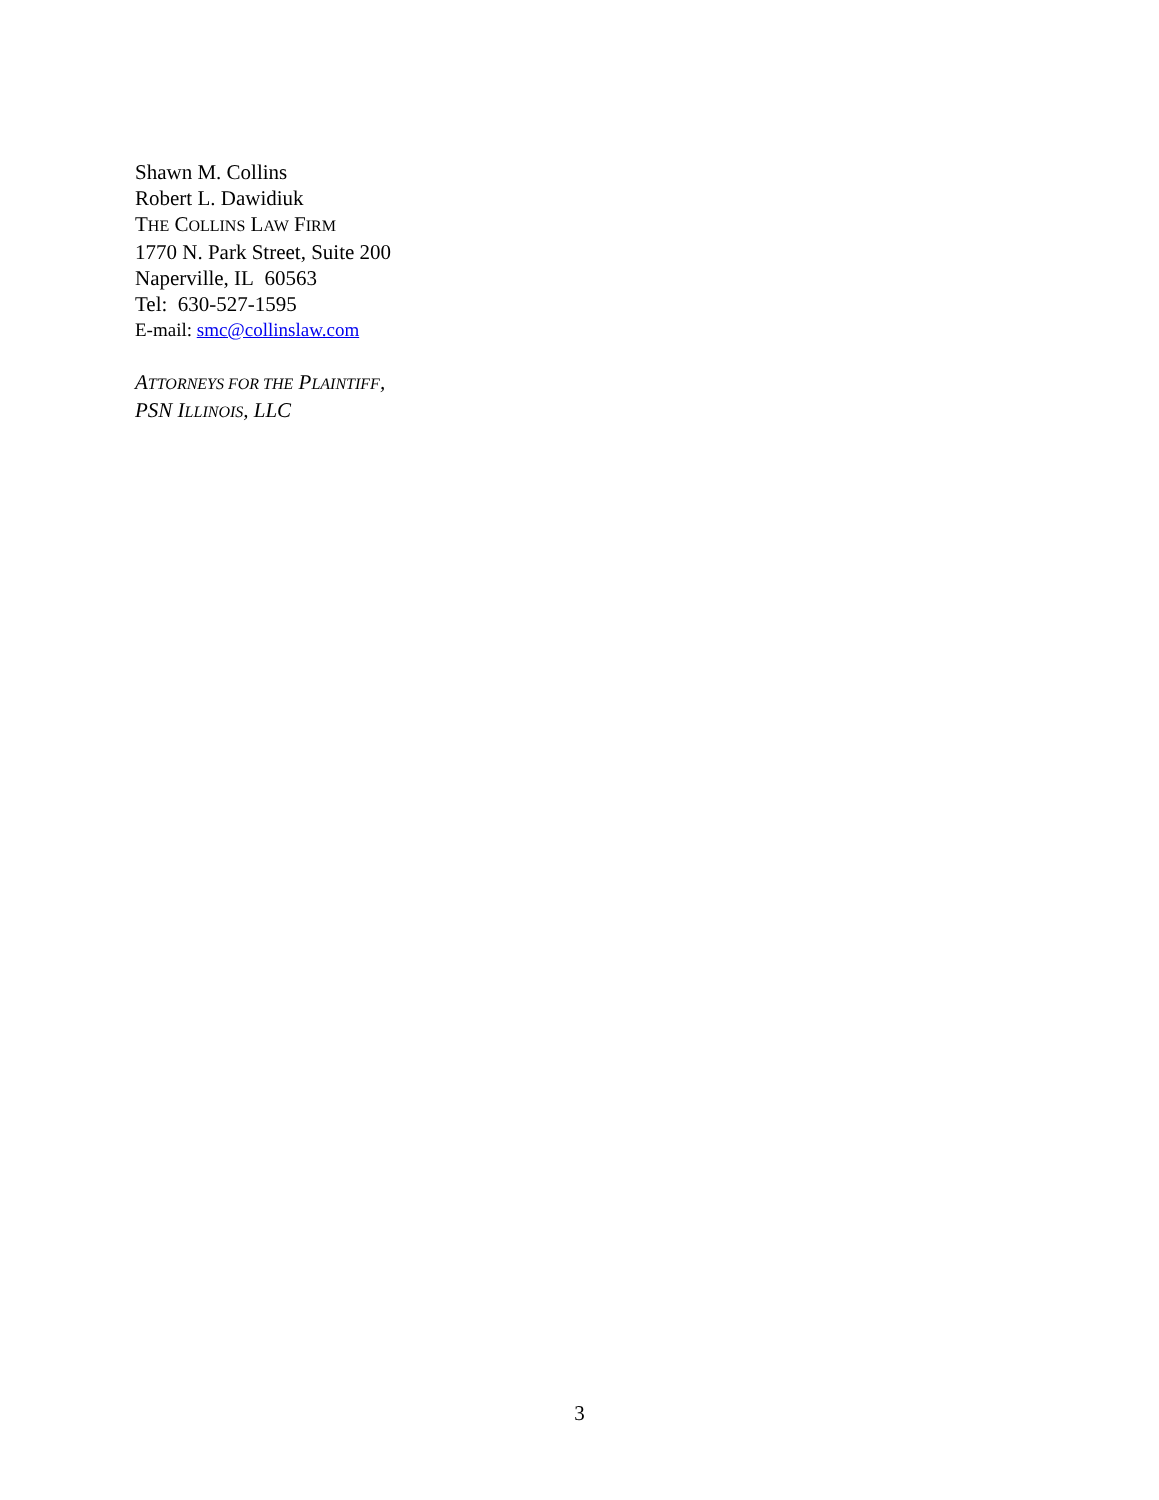Shawn M. Collins
Robert L. Dawidiuk
THE COLLINS LAW FIRM
1770 N. Park Street, Suite 200
Naperville, IL 60563
Tel: 630-527-1595
E-mail: smc@collinslaw.com
ATTORNEYS FOR THE PLAINTIFF,
PSN ILLINOIS, LLC
3